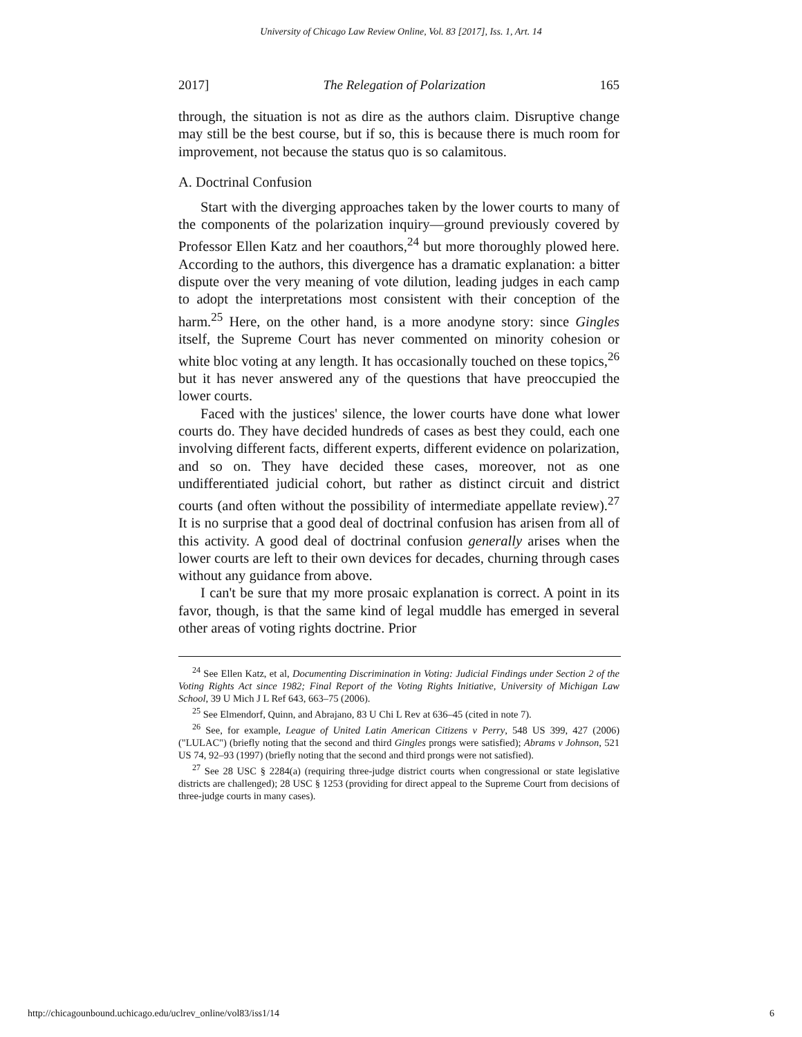University of Chicago Law Review Online, Vol. 83 [2017], Iss. 1, Art. 14
2017] The Relegation of Polarization 165
through, the situation is not as dire as the authors claim. Disruptive change may still be the best course, but if so, this is because there is much room for improvement, not because the status quo is so calamitous.
A. Doctrinal Confusion
Start with the diverging approaches taken by the lower courts to many of the components of the polarization inquiry—ground previously covered by Professor Ellen Katz and her coauthors,<sup>24</sup> but more thoroughly plowed here. According to the authors, this divergence has a dramatic explanation: a bitter dispute over the very meaning of vote dilution, leading judges in each camp to adopt the interpretations most consistent with their conception of the harm.<sup>25</sup> Here, on the other hand, is a more anodyne story: since Gingles itself, the Supreme Court has never commented on minority cohesion or white bloc voting at any length. It has occasionally touched on these topics,<sup>26</sup> but it has never answered any of the questions that have preoccupied the lower courts.
Faced with the justices' silence, the lower courts have done what lower courts do. They have decided hundreds of cases as best they could, each one involving different facts, different experts, different evidence on polarization, and so on. They have decided these cases, moreover, not as one undifferentiated judicial cohort, but rather as distinct circuit and district courts (and often without the possibility of intermediate appellate review).<sup>27</sup> It is no surprise that a good deal of doctrinal confusion has arisen from all of this activity. A good deal of doctrinal confusion generally arises when the lower courts are left to their own devices for decades, churning through cases without any guidance from above.
I can't be sure that my more prosaic explanation is correct. A point in its favor, though, is that the same kind of legal muddle has emerged in several other areas of voting rights doctrine. Prior
<sup>24</sup> See Ellen Katz, et al, Documenting Discrimination in Voting: Judicial Findings under Section 2 of the Voting Rights Act since 1982; Final Report of the Voting Rights Initiative, University of Michigan Law School, 39 U Mich J L Ref 643, 663–75 (2006).
<sup>25</sup> See Elmendorf, Quinn, and Abrajano, 83 U Chi L Rev at 636–45 (cited in note 7).
<sup>26</sup> See, for example, League of United Latin American Citizens v Perry, 548 US 399, 427 (2006) ("LULAC") (briefly noting that the second and third Gingles prongs were satisfied); Abrams v Johnson, 521 US 74, 92–93 (1997) (briefly noting that the second and third prongs were not satisfied).
<sup>27</sup> See 28 USC § 2284(a) (requiring three-judge district courts when congressional or state legislative districts are challenged); 28 USC § 1253 (providing for direct appeal to the Supreme Court from decisions of three-judge courts in many cases).
http://chicagounbound.uchicago.edu/uclrev_online/vol83/iss1/14 6